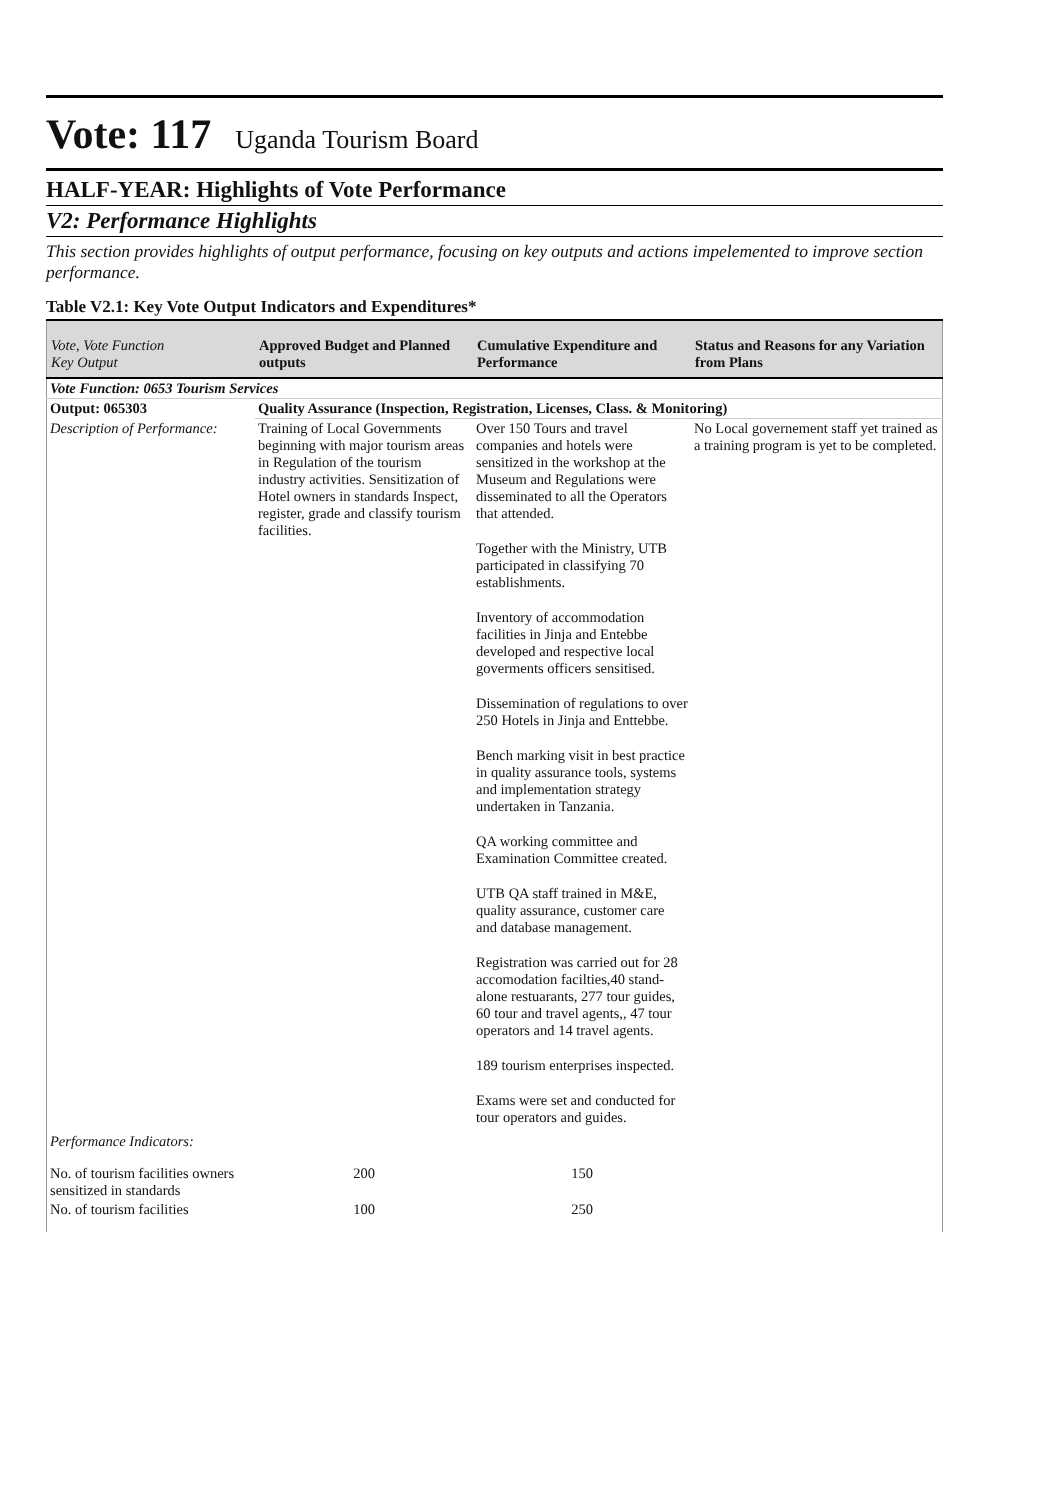Vote: 117 Uganda Tourism Board
HALF-YEAR: Highlights of Vote Performance
V2: Performance Highlights
This section provides highlights of output performance, focusing on key outputs and actions impelemented to improve section performance.
Table V2.1: Key Vote Output Indicators and Expenditures*
| Vote, Vote Function Key Output | Approved Budget and Planned outputs | Cumulative Expenditure and Performance | Status and Reasons for any Variation from Plans |
| --- | --- | --- | --- |
| Vote Function: 0653 Tourism Services | | | |
| Output: 065303 | Quality Assurance (Inspection, Registration, Licenses, Class. & Monitoring) | | |
| Description of Performance: | Training of Local Governments beginning with major tourism areas in Regulation of the tourism industry activities. Sensitization of Hotel owners in standards Inspect, register, grade and classify tourism facilities. | Over 150 Tours and travel companies and hotels were sensitized in the workshop at the Museum and Regulations were disseminated to all the Operators that attended. Together with the Ministry, UTB participated in classifying 70 establishments. Inventory of accommodation facilities in Jinja and Entebbe developed and respective local goverments officers sensitised. Dissemination of regulations to over 250 Hotels in Jinja and Enttebbe. Bench marking visit in best practice in quality assurance tools, systems and implementation strategy undertaken in Tanzania. QA working committee and Examination Committee created. UTB QA staff trained in M&E, quality assurance, customer care and database management. Registration was carried out for 28 accomodation facilties,40 stand-alone restuarants, 277 tour guides, 60 tour and travel agents,, 47 tour operators and 14 travel agents. 189 tourism enterprises inspected. Exams were set and conducted for tour operators and guides. | No Local governement staff yet trained as a training program is yet to be completed. |
| Performance Indicators: | | | |
| No. of tourism facilities owners sensitized in standards | 200 | 150 | |
| No. of tourism facilities | 100 | 250 | |